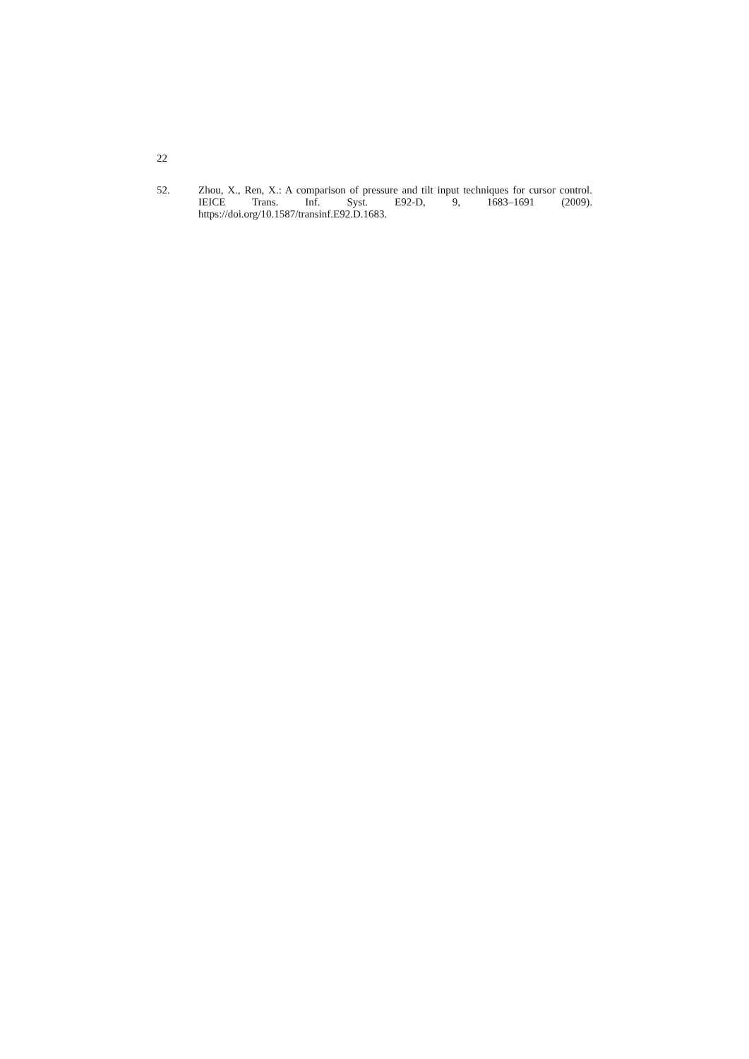22
52. Zhou, X., Ren, X.: A comparison of pressure and tilt input techniques for cursor control. IEICE Trans. Inf. Syst. E92-D, 9, 1683–1691 (2009). https://doi.org/10.1587/transinf.E92.D.1683.